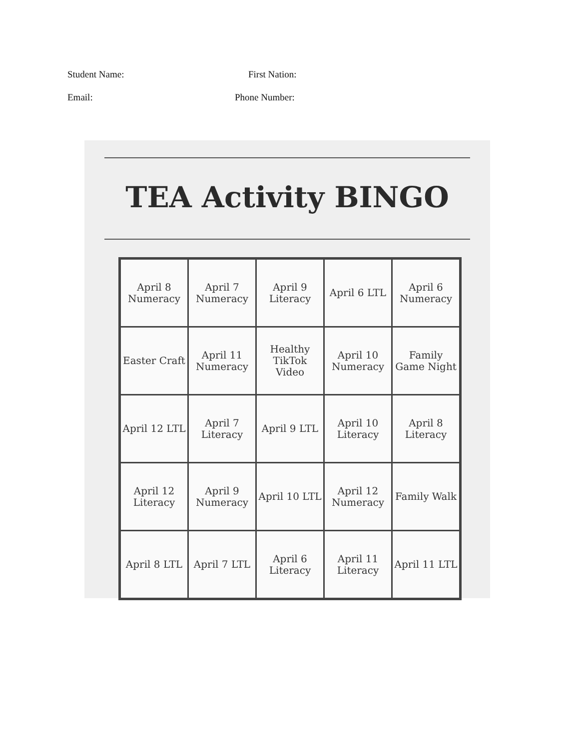Student Name: First Nation:
Email: Phone Number:
TEA Activity BINGO
| April 8 Numeracy | April 7 Numeracy | April 9 Literacy | April 6 LTL | April 6 Numeracy |
| Easter Craft | April 11 Numeracy | Healthy TikTok Video | April 10 Numeracy | Family Game Night |
| April 12 LTL | April 7 Literacy | April 9 LTL | April 10 Literacy | April 8 Literacy |
| April 12 Literacy | April 9 Numeracy | April 10 LTL | April 12 Numeracy | Family Walk |
| April 8 LTL | April 7 LTL | April 6 Literacy | April 11 Literacy | April 11 LTL |